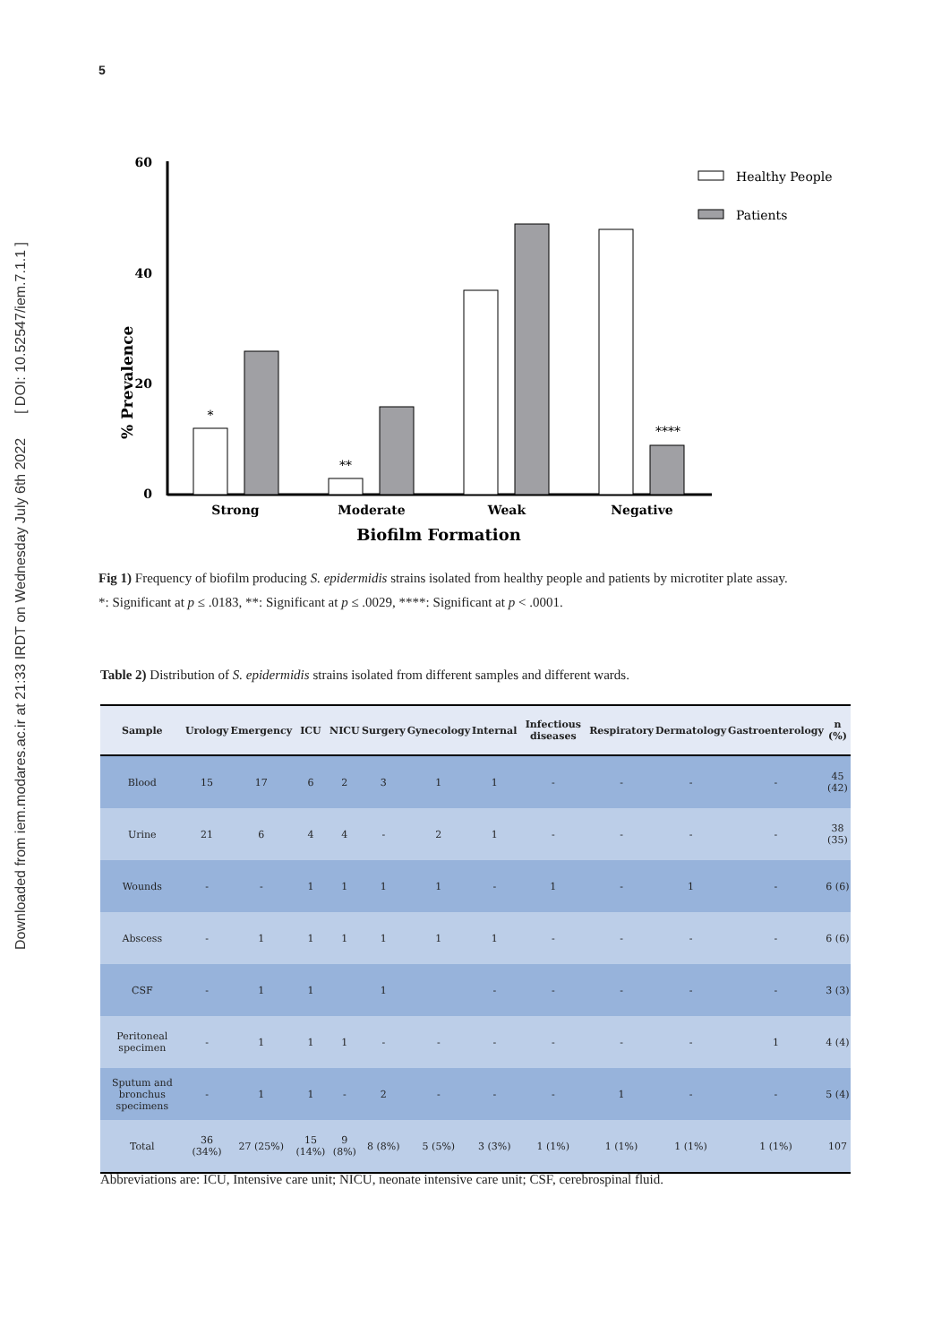5
Downloaded from iem.modares.ac.ir at 21:33 IRDT on Wednesday July 6th 2022 [ DOI: 10.52547/iem.7.1.1 ]
60
40
20
0
% Prevalence
*
**
****
Strong
Moderate
Weak
Negative
Biofilm Formation
Healthy People
Patients
Fig 1) Frequency of biofilm producing S. epidermidis strains isolated from healthy people and patients by microtiter plate assay.
*: Significant at p ≤ .0183, **: Significant at p ≤ .0029, ****: Significant at p < .0001.
Table 2) Distribution of S. epidermidis strains isolated from different samples and different wards.
| Sample | Urology | Emergency | ICU | NICU | Surgery | Gynecology | Internal | Infectious diseases | Respiratory | Dermatology | Gastroenterology | n (%) |
| --- | --- | --- | --- | --- | --- | --- | --- | --- | --- | --- | --- | --- |
| Blood | 15 | 17 | 6 | 2 | 3 | 1 | 1 | - | - | - | - | 45 (42) |
| Urine | 21 | 6 | 4 | 4 | - | 2 | 1 | - | - | - | - | 38 (35) |
| Wounds | - | - | 1 | 1 | 1 | 1 | - | 1 | - | 1 | - | 6 (6) |
| Abscess | - | 1 | 1 | 1 | 1 | 1 | 1 | - | - | - | - | 6 (6) |
| CSF | - | 1 | 1 | | 1 | | - | - | - | - | - | 3 (3) |
| Peritoneal specimen | - | 1 | 1 | 1 | - | - | - | - | - | - | 1 | 4 (4) |
| Sputum and bronchus specimens | - | 1 | 1 | - | 2 | - | - | - | 1 | - | - | 5 (4) |
| Total | 36 (34%) | 27 (25%) | 15 (14%) | 9 (8%) | 8 (8%) | 5 (5%) | 3 (3%) | 1 (1%) | 1 (1%) | 1 (1%) | 1 (1%) | 107 |
Abbreviations are: ICU, Intensive care unit; NICU, neonate intensive care unit; CSF, cerebrospinal fluid.